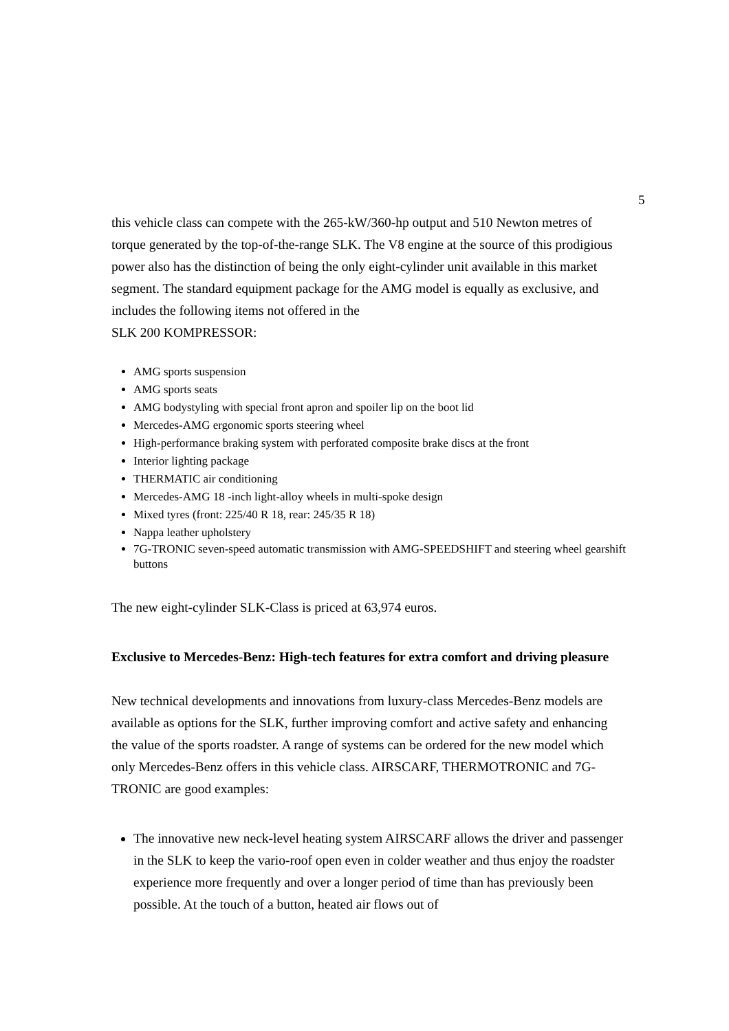5
this vehicle class can compete with the 265-kW/360-hp output and 510 Newton metres of torque generated by the top-of-the-range SLK. The V8 engine at the source of this prodigious power also has the distinction of being the only eight-cylinder unit available in this market segment. The standard equipment package for the AMG model is equally as exclusive, and includes the following items not offered in the
SLK 200 KOMPRESSOR:
AMG sports suspension
AMG sports seats
AMG bodystyling with special front apron and spoiler lip on the boot lid
Mercedes-AMG ergonomic sports steering wheel
High-performance braking system with perforated composite brake discs at the front
Interior lighting package
THERMATIC air conditioning
Mercedes-AMG 18 -inch light-alloy wheels in multi-spoke design
Mixed tyres (front: 225/40 R 18, rear: 245/35 R 18)
Nappa leather upholstery
7G-TRONIC seven-speed automatic transmission with AMG-SPEEDSHIFT and steering wheel gearshift buttons
The new eight-cylinder SLK-Class is priced at 63,974 euros.
Exclusive to Mercedes-Benz: High-tech features for extra comfort and driving pleasure
New technical developments and innovations from luxury-class Mercedes-Benz models are available as options for the SLK, further improving comfort and active safety and enhancing the value of the sports roadster. A range of systems can be ordered for the new model which only Mercedes-Benz offers in this vehicle class. AIRSCARF, THERMOTRONIC and 7G-TRONIC are good examples:
The innovative new neck-level heating system AIRSCARF allows the driver and passenger in the SLK to keep the vario-roof open even in colder weather and thus enjoy the roadster experience more frequently and over a longer period of time than has previously been possible. At the touch of a button, heated air flows out of